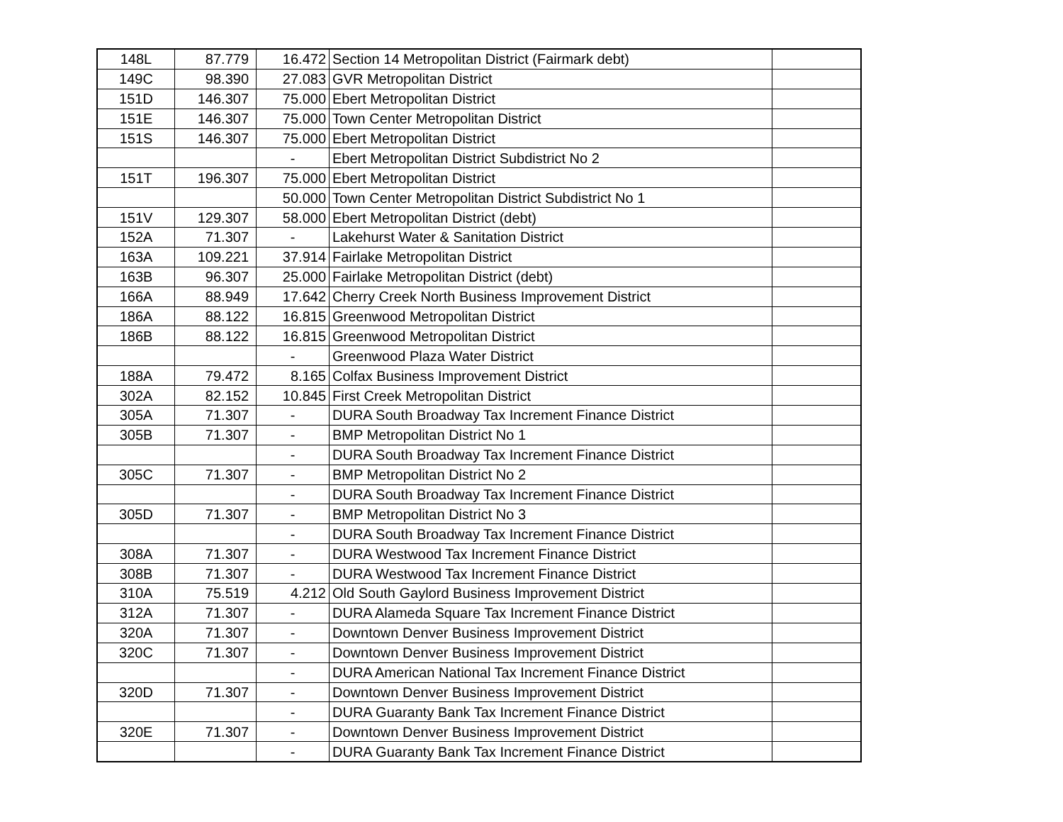| 148L | 87.779 | 16.472 | Section 14 Metropolitan District (Fairmark debt) | |
| 149C | 98.390 | 27.083 | GVR Metropolitan District | |
| 151D | 146.307 | 75.000 | Ebert Metropolitan District | |
| 151E | 146.307 | 75.000 | Town Center Metropolitan District | |
| 151S | 146.307 | 75.000 | Ebert Metropolitan District | |
| | | - | Ebert Metropolitan District Subdistrict No 2 | |
| 151T | 196.307 | 75.000 | Ebert Metropolitan District | |
| | | 50.000 | Town Center Metropolitan District Subdistrict No 1 | |
| 151V | 129.307 | 58.000 | Ebert Metropolitan District (debt) | |
| 152A | 71.307 | - | Lakehurst Water & Sanitation District | |
| 163A | 109.221 | 37.914 | Fairlake Metropolitan District | |
| 163B | 96.307 | 25.000 | Fairlake Metropolitan District (debt) | |
| 166A | 88.949 | 17.642 | Cherry Creek North Business Improvement District | |
| 186A | 88.122 | 16.815 | Greenwood Metropolitan District | |
| 186B | 88.122 | 16.815 | Greenwood Metropolitan District | |
| | | - | Greenwood Plaza Water District | |
| 188A | 79.472 | 8.165 | Colfax Business Improvement District | |
| 302A | 82.152 | 10.845 | First Creek Metropolitan District | |
| 305A | 71.307 | - | DURA South Broadway Tax Increment Finance District | |
| 305B | 71.307 | - | BMP Metropolitan District No 1 | |
| | | - | DURA South Broadway Tax Increment Finance District | |
| 305C | 71.307 | - | BMP Metropolitan District No 2 | |
| | | - | DURA South Broadway Tax Increment Finance District | |
| 305D | 71.307 | - | BMP Metropolitan District No 3 | |
| | | - | DURA South Broadway Tax Increment Finance District | |
| 308A | 71.307 | - | DURA Westwood Tax Increment Finance District | |
| 308B | 71.307 | - | DURA Westwood Tax Increment Finance District | |
| 310A | 75.519 | 4.212 | Old South Gaylord Business Improvement District | |
| 312A | 71.307 | - | DURA Alameda Square Tax Increment Finance District | |
| 320A | 71.307 | - | Downtown Denver Business Improvement District | |
| 320C | 71.307 | - | Downtown Denver Business Improvement District | |
| | | - | DURA American National Tax Increment Finance District | |
| 320D | 71.307 | - | Downtown Denver Business Improvement District | |
| | | - | DURA Guaranty Bank Tax Increment Finance District | |
| 320E | 71.307 | - | Downtown Denver Business Improvement District | |
| | | - | DURA Guaranty Bank Tax Increment Finance District | |